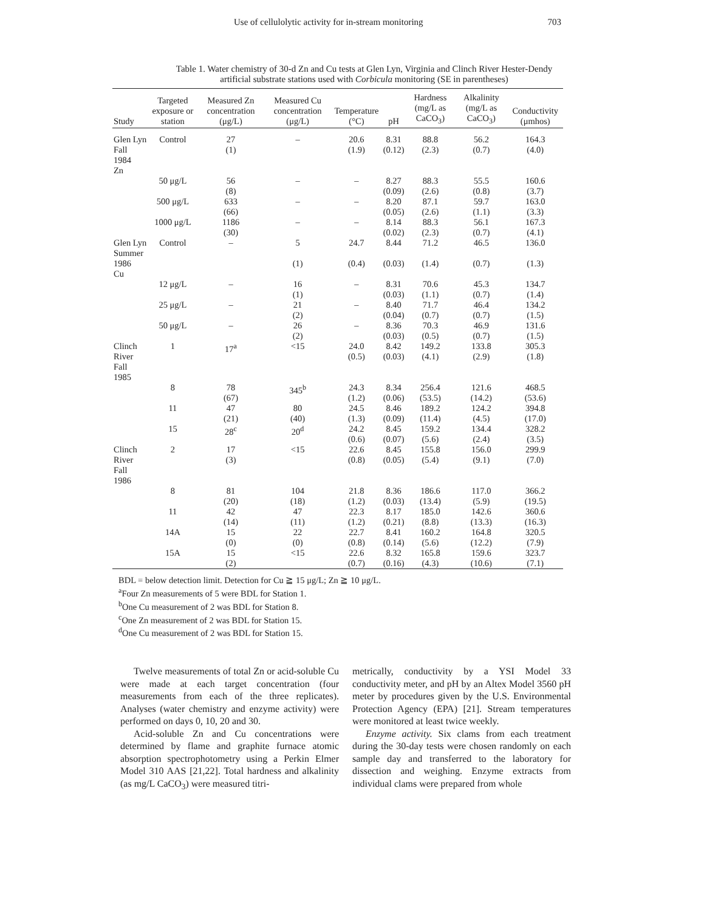Use of cellulolytic activity for in-stream monitoring 703
Table 1. Water chemistry of 30-d Zn and Cu tests at Glen Lyn, Virginia and Clinch River Hester-Dendy
artificial substrate stations used with Corbicula monitoring (SE in parentheses)
| Study | Targeted exposure or station | Measured Zn concentration (μg/L) | Measured Cu concentration (μg/L) | Temperature (°C) | pH | Hardness (mg/L as CaCO<sub>3</sub>) | Alkalinity (mg/L as CaCO<sub>3</sub>) | Conductivity (μmhos) |
| --- | --- | --- | --- | --- | --- | --- | --- | --- |
| Glen Lyn Fall 1984 Zn | Control | 27 (1) | – | 20.6 (1.9) | 8.31 (0.12) | 88.8 (2.3) | 56.2 (0.7) | 164.3 (4.0) |
| | 50 μg/L | 56 (8) | – | – | 8.27 (0.09) | 88.3 (2.6) | 55.5 (0.8) | 160.6 (3.7) |
| | 500 μg/L | 633 (66) | – | – | 8.20 (0.05) | 87.1 (2.6) | 59.7 (1.1) | 163.0 (3.3) |
| | 1000 μg/L | 1186 (30) | – | – | 8.14 (0.02) | 88.3 (2.3) | 56.1 (0.7) | 167.3 (4.1) |
| Glen Lyn Summer 1986 Cu | Control | – | 5 (1) | 24.7 (0.4) | 8.44 (0.03) | 71.2 (1.4) | 46.5 (0.7) | 136.0 (1.3) |
| | 12 μg/L | – | 16 (1) | – | 8.31 (0.03) | 70.6 (1.1) | 45.3 (0.7) | 134.7 (1.4) |
| | 25 μg/L | – | 21 (2) | – | 8.40 (0.04) | 71.7 (0.7) | 46.4 (0.7) | 134.2 (1.5) |
| | 50 μg/L | – | 26 (2) | – | 8.36 (0.03) | 70.3 (0.5) | 46.9 (0.7) | 131.6 (1.5) |
| Clinch River Fall 1985 | 1 | 17<sup>a</sup> | <15 | 24.0 (0.5) | 8.42 (0.03) | 149.2 (4.1) | 133.8 (2.9) | 305.3 (1.8) |
| | 8 | 78 (67) | 345<sup>b</sup> | 24.3 (1.2) | 8.34 (0.06) | 256.4 (53.5) | 121.6 (14.2) | 468.5 (53.6) |
| | 11 | 47 (21) | 80 (40) | 24.5 (1.3) | 8.46 (0.09) | 189.2 (11.4) | 124.2 (4.5) | 394.8 (17.0) |
| | 15 | 28<sup>c</sup> | 20<sup>d</sup> | 24.2 (0.6) | 8.45 (0.07) | 159.2 (5.6) | 134.4 (2.4) | 328.2 (3.5) |
| Clinch River Fall 1986 | 2 | 17 (3) | <15 | 22.6 (0.8) | 8.45 (0.05) | 155.8 (5.4) | 156.0 (9.1) | 299.9 (7.0) |
| | 8 | 81 (20) | 104 (18) | 21.8 (1.2) | 8.36 (0.03) | 186.6 (13.4) | 117.0 (5.9) | 366.2 (19.5) |
| | 11 | 42 (14) | 47 (11) | 22.3 (1.2) | 8.17 (0.21) | 185.0 (8.8) | 142.6 (13.3) | 360.6 (16.3) |
| | 14A | 15 (0) | 22 (0) | 22.7 (0.8) | 8.41 (0.14) | 160.2 (5.6) | 164.8 (12.2) | 320.5 (7.9) |
| | 15A | 15 (2) | <15 | 22.6 (0.7) | 8.32 (0.16) | 165.8 (4.3) | 159.6 (10.6) | 323.7 (7.1) |
BDL = below detection limit. Detection for Cu ≧ 15 μg/L; Zn ≧ 10 μg/L.
<sup>a</sup> Four Zn measurements of 5 were BDL for Station 1.
<sup>b</sup> One Cu measurement of 2 was BDL for Station 8.
<sup>c</sup> One Zn measurement of 2 was BDL for Station 15.
<sup>d</sup> One Cu measurement of 2 was BDL for Station 15.
Twelve measurements of total Zn or acid-soluble Cu were made at each target concentration (four measurements from each of the three replicates). Analyses (water chemistry and enzyme activity) were performed on days 0, 10, 20 and 30.
Acid-soluble Zn and Cu concentrations were determined by flame and graphite furnace atomic absorption spectrophotometry using a Perkin Elmer Model 310 AAS [21,22]. Total hardness and alkalinity (as mg/L CaCO<sub>3</sub>) were measured titri-
metrically, conductivity by a YSI Model 33 conductivity meter, and pH by an Altex Model 3560 pH meter by procedures given by the U.S. Environmental Protection Agency (EPA) [21]. Stream temperatures were monitored at least twice weekly.
Enzyme activity. Six clams from each treatment during the 30-day tests were chosen randomly on each sample day and transferred to the laboratory for dissection and weighing. Enzyme extracts from individual clams were prepared from whole